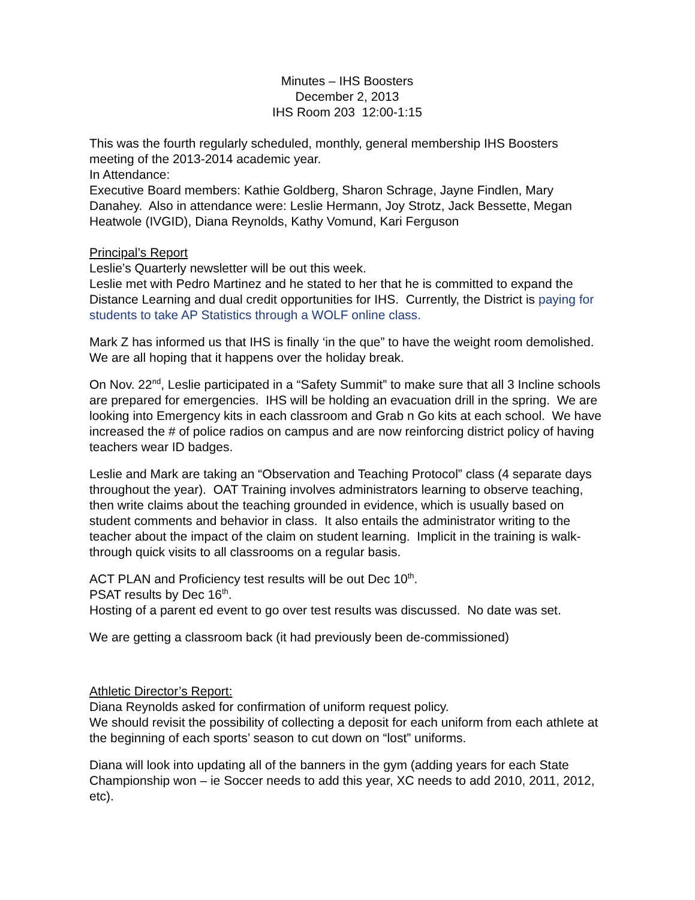Minutes – IHS Boosters
December 2, 2013
IHS Room 203 12:00-1:15
This was the fourth regularly scheduled, monthly, general membership IHS Boosters meeting of the 2013-2014 academic year.
In Attendance:
Executive Board members: Kathie Goldberg, Sharon Schrage, Jayne Findlen, Mary Danahey. Also in attendance were: Leslie Hermann, Joy Strotz, Jack Bessette, Megan Heatwole (IVGID), Diana Reynolds, Kathy Vomund, Kari Ferguson
Principal’s Report
Leslie’s Quarterly newsletter will be out this week.
Leslie met with Pedro Martinez and he stated to her that he is committed to expand the Distance Learning and dual credit opportunities for IHS. Currently, the District is paying for students to take AP Statistics through a WOLF online class.
Mark Z has informed us that IHS is finally ‘in the que” to have the weight room demolished. We are all hoping that it happens over the holiday break.
On Nov. 22<sup>nd</sup>, Leslie participated in a “Safety Summit” to make sure that all 3 Incline schools are prepared for emergencies. IHS will be holding an evacuation drill in the spring. We are looking into Emergency kits in each classroom and Grab n Go kits at each school. We have increased the # of police radios on campus and are now reinforcing district policy of having teachers wear ID badges.
Leslie and Mark are taking an “Observation and Teaching Protocol” class (4 separate days throughout the year). OAT Training involves administrators learning to observe teaching, then write claims about the teaching grounded in evidence, which is usually based on student comments and behavior in class. It also entails the administrator writing to the teacher about the impact of the claim on student learning. Implicit in the training is walk-through quick visits to all classrooms on a regular basis.
ACT PLAN and Proficiency test results will be out Dec 10<sup>th</sup>.
PSAT results by Dec 16<sup>th</sup>.
Hosting of a parent ed event to go over test results was discussed. No date was set.
We are getting a classroom back (it had previously been de-commissioned)
Athletic Director’s Report:
Diana Reynolds asked for confirmation of uniform request policy.
We should revisit the possibility of collecting a deposit for each uniform from each athlete at the beginning of each sports’ season to cut down on “lost” uniforms.
Diana will look into updating all of the banners in the gym (adding years for each State Championship won – ie Soccer needs to add this year, XC needs to add 2010, 2011, 2012, etc).